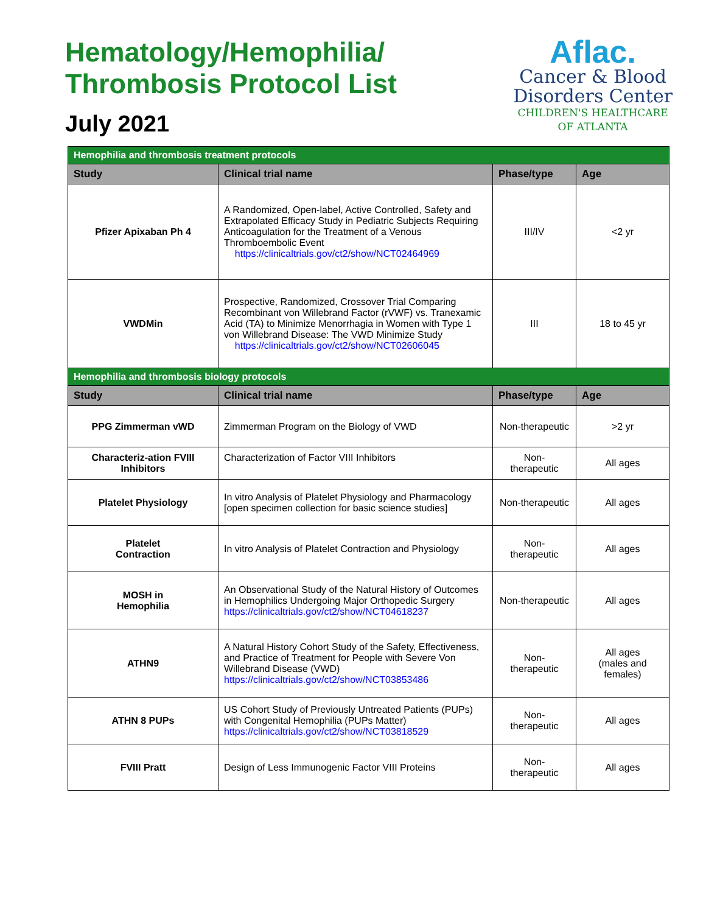Hematology/Hemophilia/
Thrombosis Protocol List
July 2021
Aflac.
Cancer & Blood
Disorders Center
CHILDREN'S HEALTHCARE
OF ATLANTA
| Hemophilia and thrombosis treatment protocols | | | |
| Study | Clinical trial name | Phase/type | Age |
| Pfizer Apixaban Ph 4 | A Randomized, Open-label, Active Controlled, Safety and Extrapolated Efficacy Study in Pediatric Subjects Requiring Anticoagulation for the Treatment of a Venous Thromboembolic Event https://clinicaltrials.gov/ct2/show/NCT02464969 | III/IV | <2 yr |
| VWDMin | Prospective, Randomized, Crossover Trial Comparing Recombinant von Willebrand Factor (rVWF) vs. Tranexamic Acid (TA) to Minimize Menorrhagia in Women with Type 1 von Willebrand Disease: The VWD Minimize Study https://clinicaltrials.gov/ct2/show/NCT02606045 | III | 18 to 45 yr |
| Hemophilia and thrombosis biology protocols | | | |
| Study | Clinical trial name | Phase/type | Age |
| PPG Zimmerman vWD | Zimmerman Program on the Biology of VWD | Non-therapeutic | >2 yr |
| Characteriz-ation FVIII Inhibitors | Characterization of Factor VIII Inhibitors | Non- therapeutic | All ages |
| Platelet Physiology | In vitro Analysis of Platelet Physiology and Pharmacology [open specimen collection for basic science studies] | Non-therapeutic | All ages |
| Platelet Contraction | In vitro Analysis of Platelet Contraction and Physiology | Non- therapeutic | All ages |
| MOSH in Hemophilia | An Observational Study of the Natural History of Outcomes in Hemophilics Undergoing Major Orthopedic Surgery https://clinicaltrials.gov/ct2/show/NCT04618237 | Non-therapeutic | All ages |
| ATHN9 | A Natural History Cohort Study of the Safety, Effectiveness, and Practice of Treatment for People with Severe Von Willebrand Disease (VWD) https://clinicaltrials.gov/ct2/show/NCT03853486 | Non- therapeutic | All ages (males and females) |
| ATHN 8 PUPs | US Cohort Study of Previously Untreated Patients (PUPs) with Congenital Hemophilia (PUPs Matter) https://clinicaltrials.gov/ct2/show/NCT03818529 | Non- therapeutic | All ages |
| FVIII Pratt | Design of Less Immunogenic Factor VIII Proteins | Non- therapeutic | All ages |